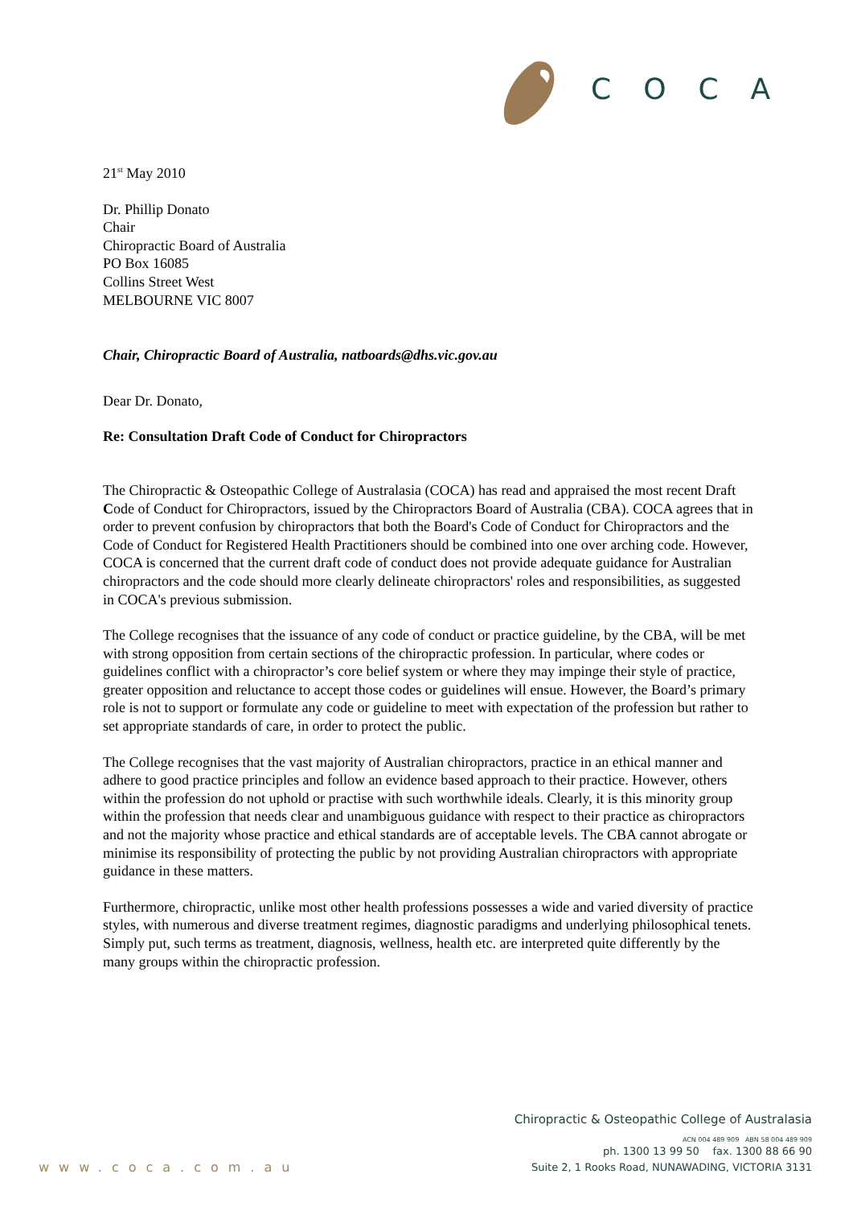COCA
21<sup>st</sup> May 2010
Dr. Phillip Donato
Chair
Chiropractic Board of Australia
PO Box 16085
Collins Street West
MELBOURNE VIC 8007
Chair, Chiropractic Board of Australia, natboards@dhs.vic.gov.au
Dear Dr. Donato,
Re: Consultation Draft Code of Conduct for Chiropractors
The Chiropractic & Osteopathic College of Australasia (COCA) has read and appraised the most recent Draft Code of Conduct for Chiropractors, issued by the Chiropractors Board of Australia (CBA). COCA agrees that in order to prevent confusion by chiropractors that both the Board's Code of Conduct for Chiropractors and the Code of Conduct for Registered Health Practitioners should be combined into one over arching code. However, COCA is concerned that the current draft code of conduct does not provide adequate guidance for Australian chiropractors and the code should more clearly delineate chiropractors' roles and responsibilities, as suggested in COCA's previous submission.
The College recognises that the issuance of any code of conduct or practice guideline, by the CBA, will be met with strong opposition from certain sections of the chiropractic profession. In particular, where codes or guidelines conflict with a chiropractor’s core belief system or where they may impinge their style of practice, greater opposition and reluctance to accept those codes or guidelines will ensue. However, the Board’s primary role is not to support or formulate any code or guideline to meet with expectation of the profession but rather to set appropriate standards of care, in order to protect the public.
The College recognises that the vast majority of Australian chiropractors, practice in an ethical manner and adhere to good practice principles and follow an evidence based approach to their practice. However, others within the profession do not uphold or practise with such worthwhile ideals. Clearly, it is this minority group within the profession that needs clear and unambiguous guidance with respect to their practice as chiropractors and not the majority whose practice and ethical standards are of acceptable levels. The CBA cannot abrogate or minimise its responsibility of protecting the public by not providing Australian chiropractors with appropriate guidance in these matters.
Furthermore, chiropractic, unlike most other health professions possesses a wide and varied diversity of practice styles, with numerous and diverse treatment regimes, diagnostic paradigms and underlying philosophical tenets. Simply put, such terms as treatment, diagnosis, wellness, health etc. are interpreted quite differently by the many groups within the chiropractic profession.
Chiropractic & Osteopathic College of Australasia
ACN 004 489 909 ABN 58 004 489 909
ph. 1300 13 99 50 fax. 1300 88 66 90
Suite 2, 1 Rooks Road, NUNAWADING, VICTORIA 3131
www.coca.com.au